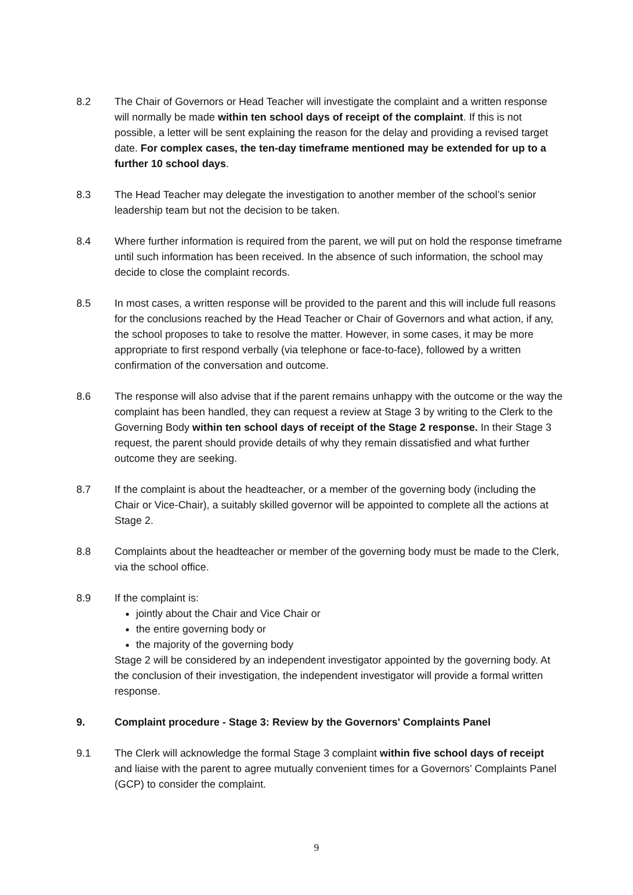8.2 The Chair of Governors or Head Teacher will investigate the complaint and a written response will normally be made within ten school days of receipt of the complaint. If this is not possible, a letter will be sent explaining the reason for the delay and providing a revised target date. For complex cases, the ten-day timeframe mentioned may be extended for up to a further 10 school days.
8.3 The Head Teacher may delegate the investigation to another member of the school’s senior leadership team but not the decision to be taken.
8.4 Where further information is required from the parent, we will put on hold the response timeframe until such information has been received. In the absence of such information, the school may decide to close the complaint records.
8.5 In most cases, a written response will be provided to the parent and this will include full reasons for the conclusions reached by the Head Teacher or Chair of Governors and what action, if any, the school proposes to take to resolve the matter. However, in some cases, it may be more appropriate to first respond verbally (via telephone or face-to-face), followed by a written confirmation of the conversation and outcome.
8.6 The response will also advise that if the parent remains unhappy with the outcome or the way the complaint has been handled, they can request a review at Stage 3 by writing to the Clerk to the Governing Body within ten school days of receipt of the Stage 2 response. In their Stage 3 request, the parent should provide details of why they remain dissatisfied and what further outcome they are seeking.
8.7 If the complaint is about the headteacher, or a member of the governing body (including the Chair or Vice-Chair), a suitably skilled governor will be appointed to complete all the actions at Stage 2.
8.8 Complaints about the headteacher or member of the governing body must be made to the Clerk, via the school office.
8.9 If the complaint is:
jointly about the Chair and Vice Chair or
the entire governing body or
the majority of the governing body
Stage 2 will be considered by an independent investigator appointed by the governing body. At the conclusion of their investigation, the independent investigator will provide a formal written response.
9. Complaint procedure - Stage 3: Review by the Governors' Complaints Panel
9.1 The Clerk will acknowledge the formal Stage 3 complaint within five school days of receipt and liaise with the parent to agree mutually convenient times for a Governors’ Complaints Panel (GCP) to consider the complaint.
9